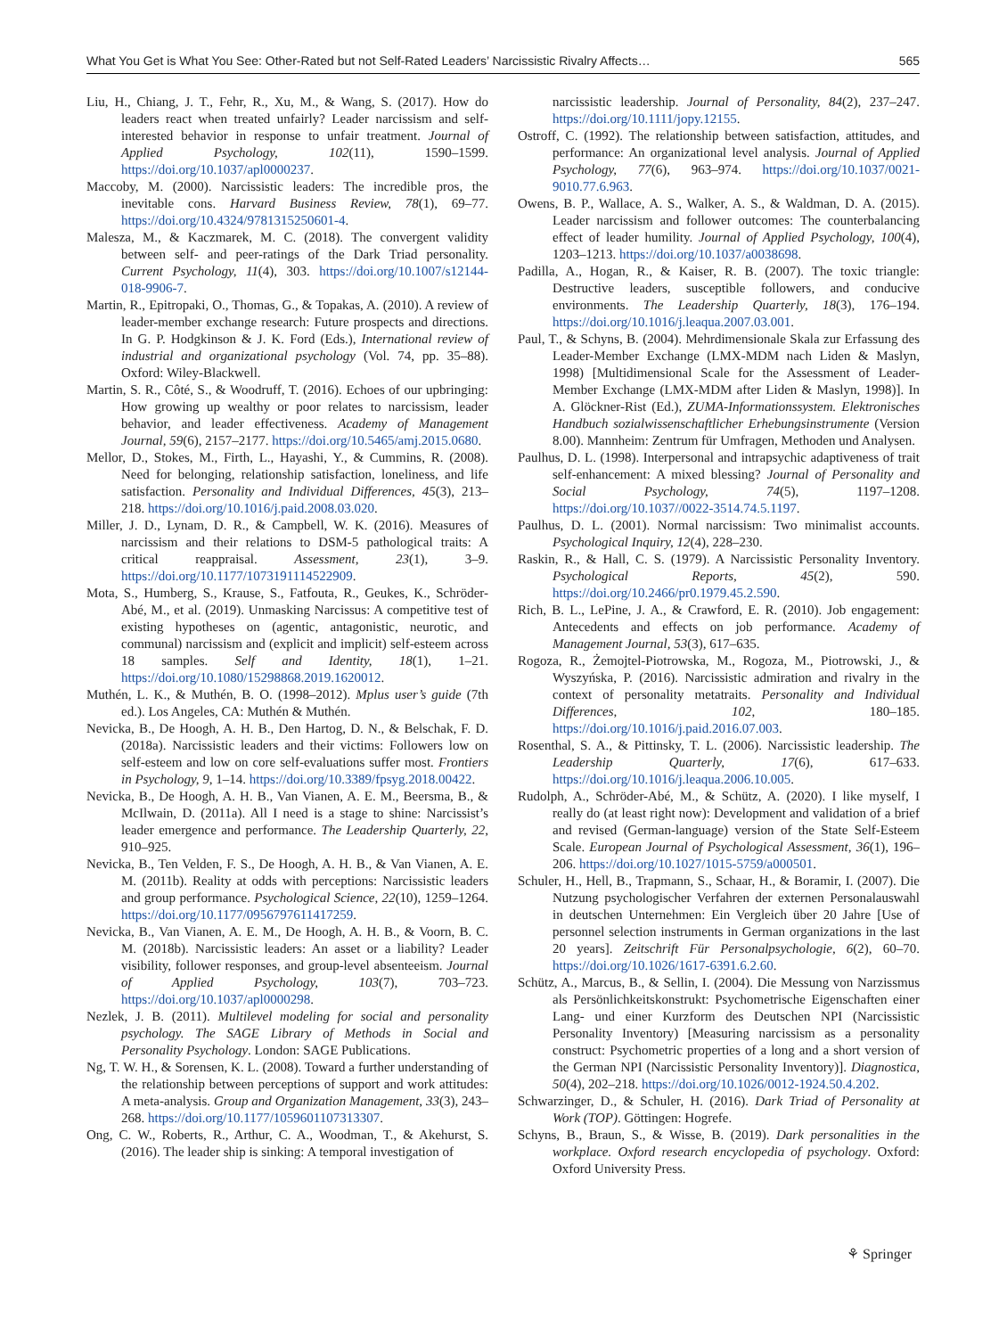What You Get is What You See: Other-Rated but not Self-Rated Leaders’ Narcissistic Rivalry Affects… 565
Liu, H., Chiang, J. T., Fehr, R., Xu, M., & Wang, S. (2017). How do leaders react when treated unfairly? Leader narcissism and self-interested behavior in response to unfair treatment. Journal of Applied Psychology, 102(11), 1590–1599. https://doi.org/10.1037/apl0000237.
Maccoby, M. (2000). Narcissistic leaders: The incredible pros, the inevitable cons. Harvard Business Review, 78(1), 69–77. https://doi.org/10.4324/9781315250601-4.
Malesza, M., & Kaczmarek, M. C. (2018). The convergent validity between self- and peer-ratings of the Dark Triad personality. Current Psychology, 11(4), 303. https://doi.org/10.1007/s12144-018-9906-7.
Martin, R., Epitropaki, O., Thomas, G., & Topakas, A. (2010). A review of leader-member exchange research: Future prospects and directions. In G. P. Hodgkinson & J. K. Ford (Eds.), International review of industrial and organizational psychology (Vol. 74, pp. 35–88). Oxford: Wiley-Blackwell.
Martin, S. R., Côté, S., & Woodruff, T. (2016). Echoes of our upbringing: How growing up wealthy or poor relates to narcissism, leader behavior, and leader effectiveness. Academy of Management Journal, 59(6), 2157–2177. https://doi.org/10.5465/amj.2015.0680.
Mellor, D., Stokes, M., Firth, L., Hayashi, Y., & Cummins, R. (2008). Need for belonging, relationship satisfaction, loneliness, and life satisfaction. Personality and Individual Differences, 45(3), 213–218. https://doi.org/10.1016/j.paid.2008.03.020.
Miller, J. D., Lynam, D. R., & Campbell, W. K. (2016). Measures of narcissism and their relations to DSM-5 pathological traits: A critical reappraisal. Assessment, 23(1), 3–9. https://doi.org/10.1177/1073191114522909.
Mota, S., Humberg, S., Krause, S., Fatfouta, R., Geukes, K., Schröder-Abé, M., et al. (2019). Unmasking Narcissus: A competitive test of existing hypotheses on (agentic, antagonistic, neurotic, and communal) narcissism and (explicit and implicit) self-esteem across 18 samples. Self and Identity, 18(1), 1–21. https://doi.org/10.1080/15298868.2019.1620012.
Muthén, L. K., & Muthén, B. O. (1998–2012). Mplus user’s guide (7th ed.). Los Angeles, CA: Muthén & Muthén.
Nevicka, B., De Hoogh, A. H. B., Den Hartog, D. N., & Belschak, F. D. (2018a). Narcissistic leaders and their victims: Followers low on self-esteem and low on core self-evaluations suffer most. Frontiers in Psychology, 9, 1–14. https://doi.org/10.3389/fpsyg.2018.00422.
Nevicka, B., De Hoogh, A. H. B., Van Vianen, A. E. M., Beersma, B., & McIlwain, D. (2011a). All I need is a stage to shine: Narcissist’s leader emergence and performance. The Leadership Quarterly, 22, 910–925.
Nevicka, B., Ten Velden, F. S., De Hoogh, A. H. B., & Van Vianen, A. E. M. (2011b). Reality at odds with perceptions: Narcissistic leaders and group performance. Psychological Science, 22(10), 1259–1264. https://doi.org/10.1177/0956797611417259.
Nevicka, B., Van Vianen, A. E. M., De Hoogh, A. H. B., & Voorn, B. C. M. (2018b). Narcissistic leaders: An asset or a liability? Leader visibility, follower responses, and group-level absenteeism. Journal of Applied Psychology, 103(7), 703–723. https://doi.org/10.1037/apl0000298.
Nezlek, J. B. (2011). Multilevel modeling for social and personality psychology. The SAGE Library of Methods in Social and Personality Psychology. London: SAGE Publications.
Ng, T. W. H., & Sorensen, K. L. (2008). Toward a further understanding of the relationship between perceptions of support and work attitudes: A meta-analysis. Group and Organization Management, 33(3), 243–268. https://doi.org/10.1177/1059601107313307.
Ong, C. W., Roberts, R., Arthur, C. A., Woodman, T., & Akehurst, S. (2016). The leader ship is sinking: A temporal investigation of
narcissistic leadership. Journal of Personality, 84(2), 237–247. https://doi.org/10.1111/jopy.12155.
Ostroff, C. (1992). The relationship between satisfaction, attitudes, and performance: An organizational level analysis. Journal of Applied Psychology, 77(6), 963–974. https://doi.org/10.1037/0021-9010.77.6.963.
Owens, B. P., Wallace, A. S., Walker, A. S., & Waldman, D. A. (2015). Leader narcissism and follower outcomes: The counterbalancing effect of leader humility. Journal of Applied Psychology, 100(4), 1203–1213. https://doi.org/10.1037/a0038698.
Padilla, A., Hogan, R., & Kaiser, R. B. (2007). The toxic triangle: Destructive leaders, susceptible followers, and conducive environments. The Leadership Quarterly, 18(3), 176–194. https://doi.org/10.1016/j.leaqua.2007.03.001.
Paul, T., & Schyns, B. (2004). Mehrdimensionale Skala zur Erfassung des Leader-Member Exchange (LMX-MDM nach Liden & Maslyn, 1998) [Multidimensional Scale for the Assessment of Leader-Member Exchange (LMX-MDM after Liden & Maslyn, 1998)]. In A. Glöckner-Rist (Ed.), ZUMA-Informationssystem. Elektronisches Handbuch sozialwissenschaftlicher Erhebungsinstrumente (Version 8.00). Mannheim: Zentrum für Umfragen, Methoden und Analysen.
Paulhus, D. L. (1998). Interpersonal and intrapsychic adaptiveness of trait self-enhancement: A mixed blessing? Journal of Personality and Social Psychology, 74(5), 1197–1208. https://doi.org/10.1037//0022-3514.74.5.1197.
Paulhus, D. L. (2001). Normal narcissism: Two minimalist accounts. Psychological Inquiry, 12(4), 228–230.
Raskin, R., & Hall, C. S. (1979). A Narcissistic Personality Inventory. Psychological Reports, 45(2), 590. https://doi.org/10.2466/pr0.1979.45.2.590.
Rich, B. L., LePine, J. A., & Crawford, E. R. (2010). Job engagement: Antecedents and effects on job performance. Academy of Management Journal, 53(3), 617–635.
Rogoza, R., Żemojtel-Piotrowska, M., Rogoza, M., Piotrowski, J., & Wyszyńska, P. (2016). Narcissistic admiration and rivalry in the context of personality metatraits. Personality and Individual Differences, 102, 180–185. https://doi.org/10.1016/j.paid.2016.07.003.
Rosenthal, S. A., & Pittinsky, T. L. (2006). Narcissistic leadership. The Leadership Quarterly, 17(6), 617–633. https://doi.org/10.1016/j.leaqua.2006.10.005.
Rudolph, A., Schröder-Abé, M., & Schütz, A. (2020). I like myself, I really do (at least right now): Development and validation of a brief and revised (German-language) version of the State Self-Esteem Scale. European Journal of Psychological Assessment, 36(1), 196–206. https://doi.org/10.1027/1015-5759/a000501.
Schuler, H., Hell, B., Trapmann, S., Schaar, H., & Boramir, I. (2007). Die Nutzung psychologischer Verfahren der externen Personalauswahl in deutschen Unternehmen: Ein Vergleich über 20 Jahre [Use of personnel selection instruments in German organizations in the last 20 years]. Zeitschrift Für Personalpsychologie, 6(2), 60–70. https://doi.org/10.1026/1617-6391.6.2.60.
Schütz, A., Marcus, B., & Sellin, I. (2004). Die Messung von Narzissmus als Persönlichkeitskonstrukt: Psychometrische Eigenschaften einer Lang- und einer Kurzform des Deutschen NPI (Narcissistic Personality Inventory) [Measuring narcissism as a personality construct: Psychometric properties of a long and a short version of the German NPI (Narcissistic Personality Inventory)]. Diagnostica, 50(4), 202–218. https://doi.org/10.1026/0012-1924.50.4.202.
Schwarzinger, D., & Schuler, H. (2016). Dark Triad of Personality at Work (TOP). Göttingen: Hogrefe.
Schyns, B., Braun, S., & Wisse, B. (2019). Dark personalities in the workplace. Oxford research encyclopedia of psychology. Oxford: Oxford University Press.
⚘ Springer